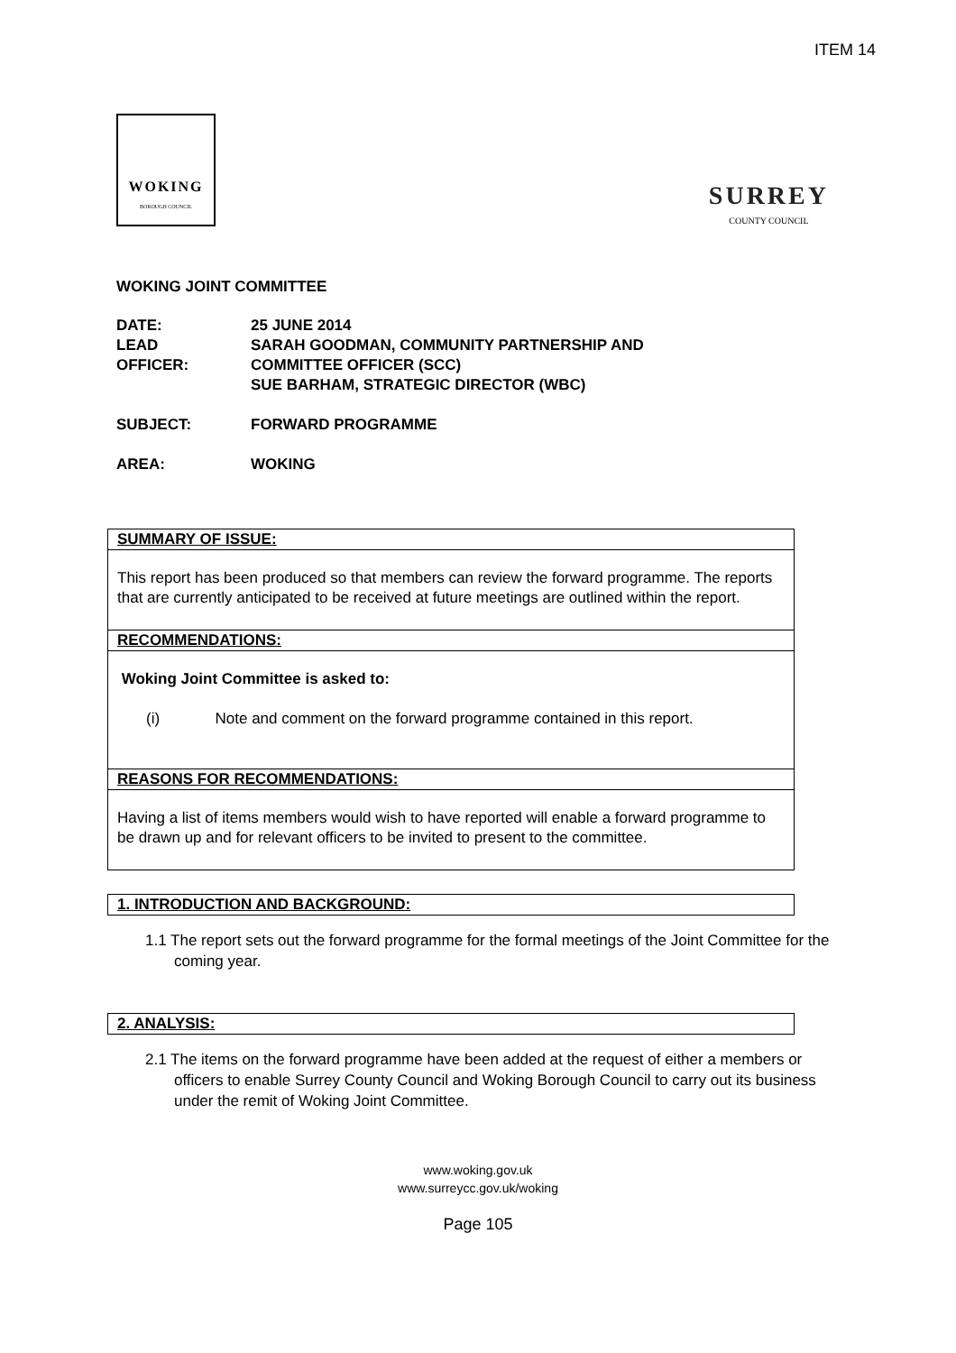ITEM 14
WOKING
BOROUGH COUNCIL
SURREY
COUNTY COUNCIL
WOKING JOINT COMMITTEE
| DATE: | 25 JUNE 2014 |
| LEAD OFFICER: | SARAH GOODMAN, COMMUNITY PARTNERSHIP AND COMMITTEE OFFICER (SCC) SUE BARHAM, STRATEGIC DIRECTOR (WBC) |
| SUBJECT: | FORWARD PROGRAMME |
| AREA: | WOKING |
SUMMARY OF ISSUE:
This report has been produced so that members can review the forward programme. The reports that are currently anticipated to be received at future meetings are outlined within the report.
RECOMMENDATIONS:
Woking Joint Committee is asked to:
(i) Note and comment on the forward programme contained in this report.
REASONS FOR RECOMMENDATIONS:
Having a list of items members would wish to have reported will enable a forward programme to be drawn up and for relevant officers to be invited to present to the committee.
1. INTRODUCTION AND BACKGROUND:
1.1 The report sets out the forward programme for the formal meetings of the Joint Committee for the coming year.
2. ANALYSIS:
2.1 The items on the forward programme have been added at the request of either a members or officers to enable Surrey County Council and Woking Borough Council to carry out its business under the remit of Woking Joint Committee.
www.woking.gov.uk
www.surreycc.gov.uk/woking
Page 105